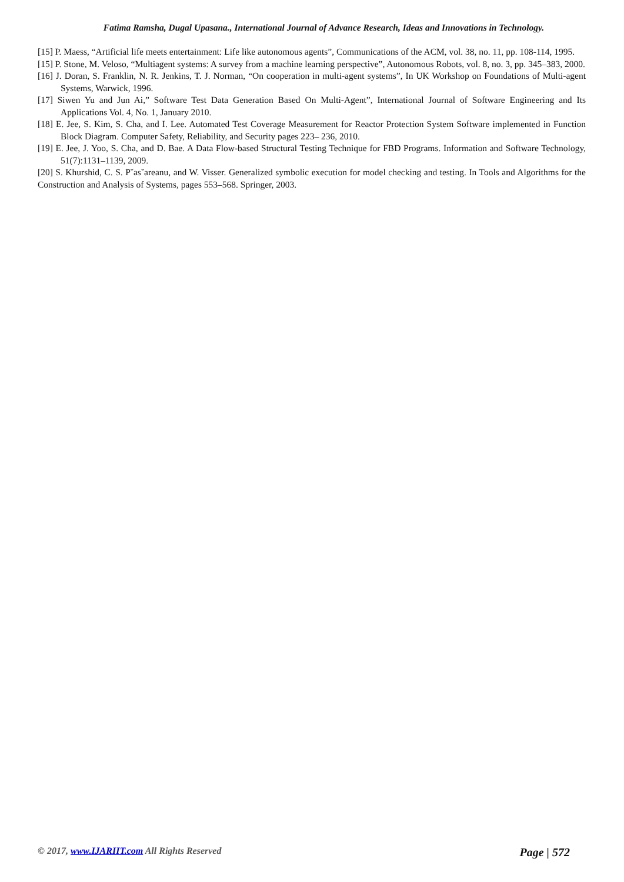Fatima Ramsha, Dugal Upasana., International Journal of Advance Research, Ideas and Innovations in Technology.
[15] P. Maess, “Artificial life meets entertainment: Life like autonomous agents”, Communications of the ACM, vol. 38, no. 11, pp. 108-114, 1995.
[15] P. Stone, M. Veloso, “Multiagent systems: A survey from a machine learning perspective”, Autonomous Robots, vol. 8, no. 3, pp. 345–383, 2000.
[16] J. Doran, S. Franklin, N. R. Jenkins, T. J. Norman, “On cooperation in multi-agent systems”, In UK Workshop on Foundations of Multi-agent Systems, Warwick, 1996.
[17] Siwen Yu and Jun Ai,” Software Test Data Generation Based On Multi-Agent”, International Journal of Software Engineering and Its Applications Vol. 4, No. 1, January 2010.
[18] E. Jee, S. Kim, S. Cha, and I. Lee. Automated Test Coverage Measurement for Reactor Protection System Software implemented in Function Block Diagram. Computer Safety, Reliability, and Security pages 223– 236, 2010.
[19] E. Jee, J. Yoo, S. Cha, and D. Bae. A Data Flow-based Structural Testing Technique for FBD Programs. Information and Software Technology, 51(7):1131–1139, 2009.
[20] S. Khurshid, C. S. P˘as˘areanu, and W. Visser. Generalized symbolic execution for model checking and testing. In Tools and Algorithms for the Construction and Analysis of Systems, pages 553–568. Springer, 2003.
© 2017, www.IJARIIT.com All Rights Reserved Page | 572